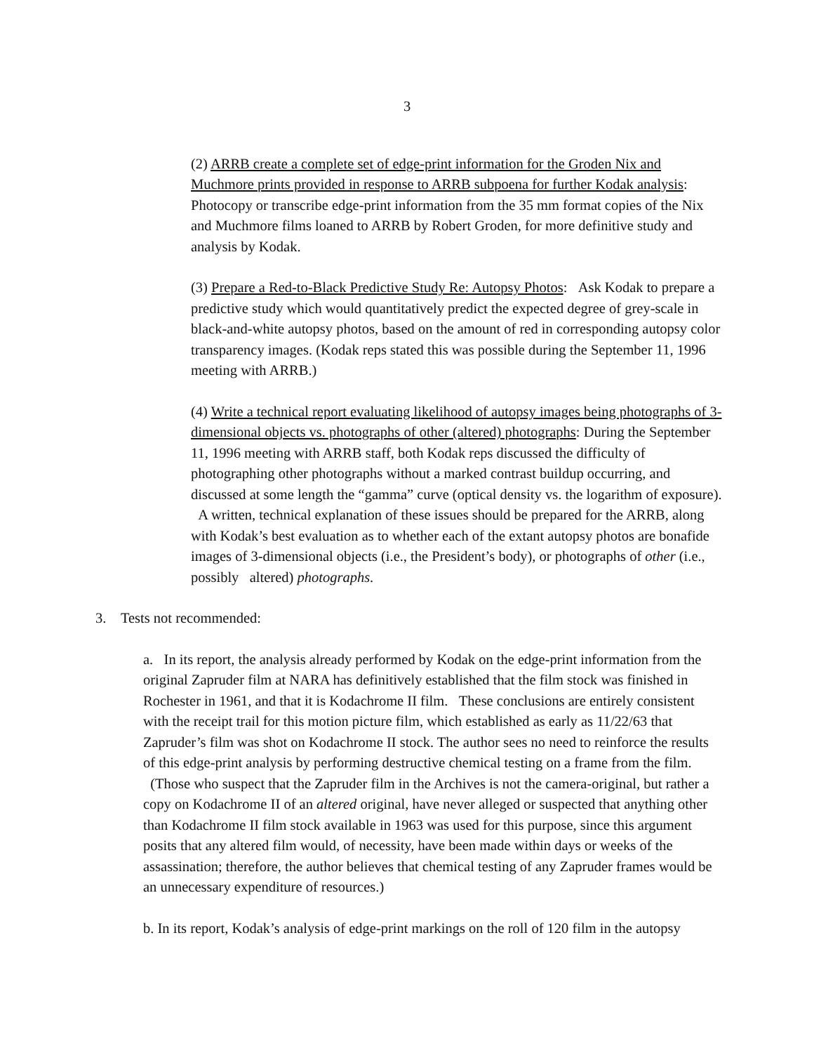3
(2) ARRB create a complete set of edge-print information for the Groden Nix and Muchmore prints provided in response to ARRB subpoena for further Kodak analysis: Photocopy or transcribe edge-print information from the 35 mm format copies of the Nix and Muchmore films loaned to ARRB by Robert Groden, for more definitive study and analysis by Kodak.
(3) Prepare a Red-to-Black Predictive Study Re: Autopsy Photos: Ask Kodak to prepare a predictive study which would quantitatively predict the expected degree of grey-scale in black-and-white autopsy photos, based on the amount of red in corresponding autopsy color transparency images. (Kodak reps stated this was possible during the September 11, 1996 meeting with ARRB.)
(4) Write a technical report evaluating likelihood of autopsy images being photographs of 3-dimensional objects vs. photographs of other (altered) photographs: During the September 11, 1996 meeting with ARRB staff, both Kodak reps discussed the difficulty of photographing other photographs without a marked contrast buildup occurring, and discussed at some length the “gamma” curve (optical density vs. the logarithm of exposure). A written, technical explanation of these issues should be prepared for the ARRB, along with Kodak’s best evaluation as to whether each of the extant autopsy photos are bonafide images of 3-dimensional objects (i.e., the President’s body), or photographs of other (i.e., possibly altered) photographs.
3. Tests not recommended:
a. In its report, the analysis already performed by Kodak on the edge-print information from the original Zapruder film at NARA has definitively established that the film stock was finished in Rochester in 1961, and that it is Kodachrome II film. These conclusions are entirely consistent with the receipt trail for this motion picture film, which established as early as 11/22/63 that Zapruder’s film was shot on Kodachrome II stock. The author sees no need to reinforce the results of this edge-print analysis by performing destructive chemical testing on a frame from the film. (Those who suspect that the Zapruder film in the Archives is not the camera-original, but rather a copy on Kodachrome II of an altered original, have never alleged or suspected that anything other than Kodachrome II film stock available in 1963 was used for this purpose, since this argument posits that any altered film would, of necessity, have been made within days or weeks of the assassination; therefore, the author believes that chemical testing of any Zapruder frames would be an unnecessary expenditure of resources.)
b. In its report, Kodak’s analysis of edge-print markings on the roll of 120 film in the autopsy